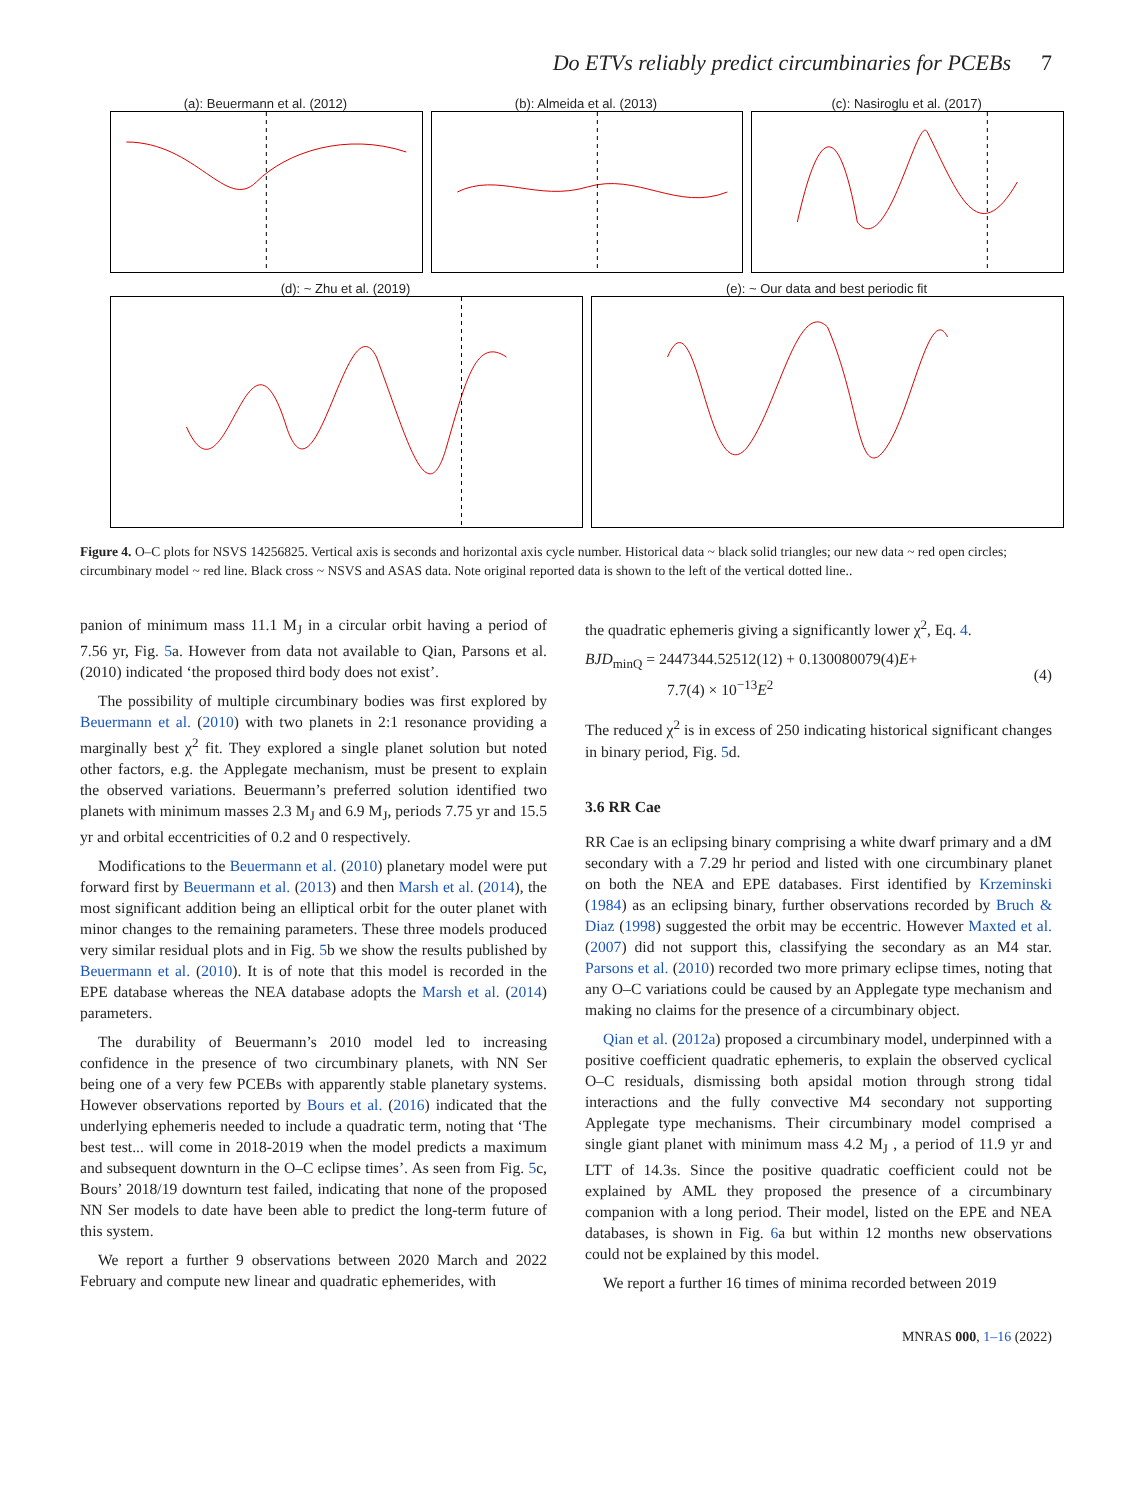Do ETVs reliably predict circumbinaries for PCEBs 7
(a): Beuermann et al. (2012) (b): Almeida et al. (2013) (c): Nasiroglu et al. (2017)
(d): ~ Zhu et al. (2019) (e): ~ Our data and best periodic fit
Figure 4. O–C plots for NSVS 14256825. Vertical axis is seconds and horizontal axis cycle number. Historical data ~ black solid triangles; our new data ~ red open circles; circumbinary model ~ red line. Black cross ~ NSVS and ASAS data. Note original reported data is shown to the left of the vertical dotted line..
panion of minimum mass 11.1 M<sub>J</sub> in a circular orbit having a period of 7.56 yr, Fig. 5a. However from data not available to Qian, Parsons et al. (2010) indicated ‘the proposed third body does not exist’.
The possibility of multiple circumbinary bodies was first explored by Beuermann et al. (2010) with two planets in 2:1 resonance providing a marginally best χ<sup>2</sup> fit. They explored a single planet solution but noted other factors, e.g. the Applegate mechanism, must be present to explain the observed variations. Beuermann’s preferred solution identified two planets with minimum masses 2.3 M<sub>J</sub> and 6.9 M<sub>J</sub>, periods 7.75 yr and 15.5 yr and orbital eccentricities of 0.2 and 0 respectively.
Modifications to the Beuermann et al. (2010) planetary model were put forward first by Beuermann et al. (2013) and then Marsh et al. (2014), the most significant addition being an elliptical orbit for the outer planet with minor changes to the remaining parameters. These three models produced very similar residual plots and in Fig. 5b we show the results published by Beuermann et al. (2010). It is of note that this model is recorded in the EPE database whereas the NEA database adopts the Marsh et al. (2014) parameters.
The durability of Beuermann’s 2010 model led to increasing confidence in the presence of two circumbinary planets, with NN Ser being one of a very few PCEBs with apparently stable planetary systems. However observations reported by Bours et al. (2016) indicated that the underlying ephemeris needed to include a quadratic term, noting that ‘The best test... will come in 2018-2019 when the model predicts a maximum and subsequent downturn in the O–C eclipse times’. As seen from Fig. 5c, Bours’ 2018/19 downturn test failed, indicating that none of the proposed NN Ser models to date have been able to predict the long-term future of this system.
We report a further 9 observations between 2020 March and 2022 February and compute new linear and quadratic ephemerides, with
the quadratic ephemeris giving a significantly lower χ<sup>2</sup>, Eq. 4.
BJD<sub>minQ</sub> = 2447344.52512(12) + 0.130080079(4)E+
7.7(4) × 10<sup>−13</sup>E<sup>2</sup>
(4)
The reduced χ<sup>2</sup> is in excess of 250 indicating historical significant changes in binary period, Fig. 5d.
3.6 RR Cae
RR Cae is an eclipsing binary comprising a white dwarf primary and a dM secondary with a 7.29 hr period and listed with one circumbinary planet on both the NEA and EPE databases. First identified by Krzeminski (1984) as an eclipsing binary, further observations recorded by Bruch & Diaz (1998) suggested the orbit may be eccentric. However Maxted et al. (2007) did not support this, classifying the secondary as an M4 star. Parsons et al. (2010) recorded two more primary eclipse times, noting that any O–C variations could be caused by an Applegate type mechanism and making no claims for the presence of a circumbinary object.
Qian et al. (2012a) proposed a circumbinary model, underpinned with a positive coefficient quadratic ephemeris, to explain the observed cyclical O–C residuals, dismissing both apsidal motion through strong tidal interactions and the fully convective M4 secondary not supporting Applegate type mechanisms. Their circumbinary model comprised a single giant planet with minimum mass 4.2 M<sub>J</sub> , a period of 11.9 yr and LTT of 14.3s. Since the positive quadratic coefficient could not be explained by AML they proposed the presence of a circumbinary companion with a long period. Their model, listed on the EPE and NEA databases, is shown in Fig. 6a but within 12 months new observations could not be explained by this model.
We report a further 16 times of minima recorded between 2019
MNRAS 000, 1–16 (2022)